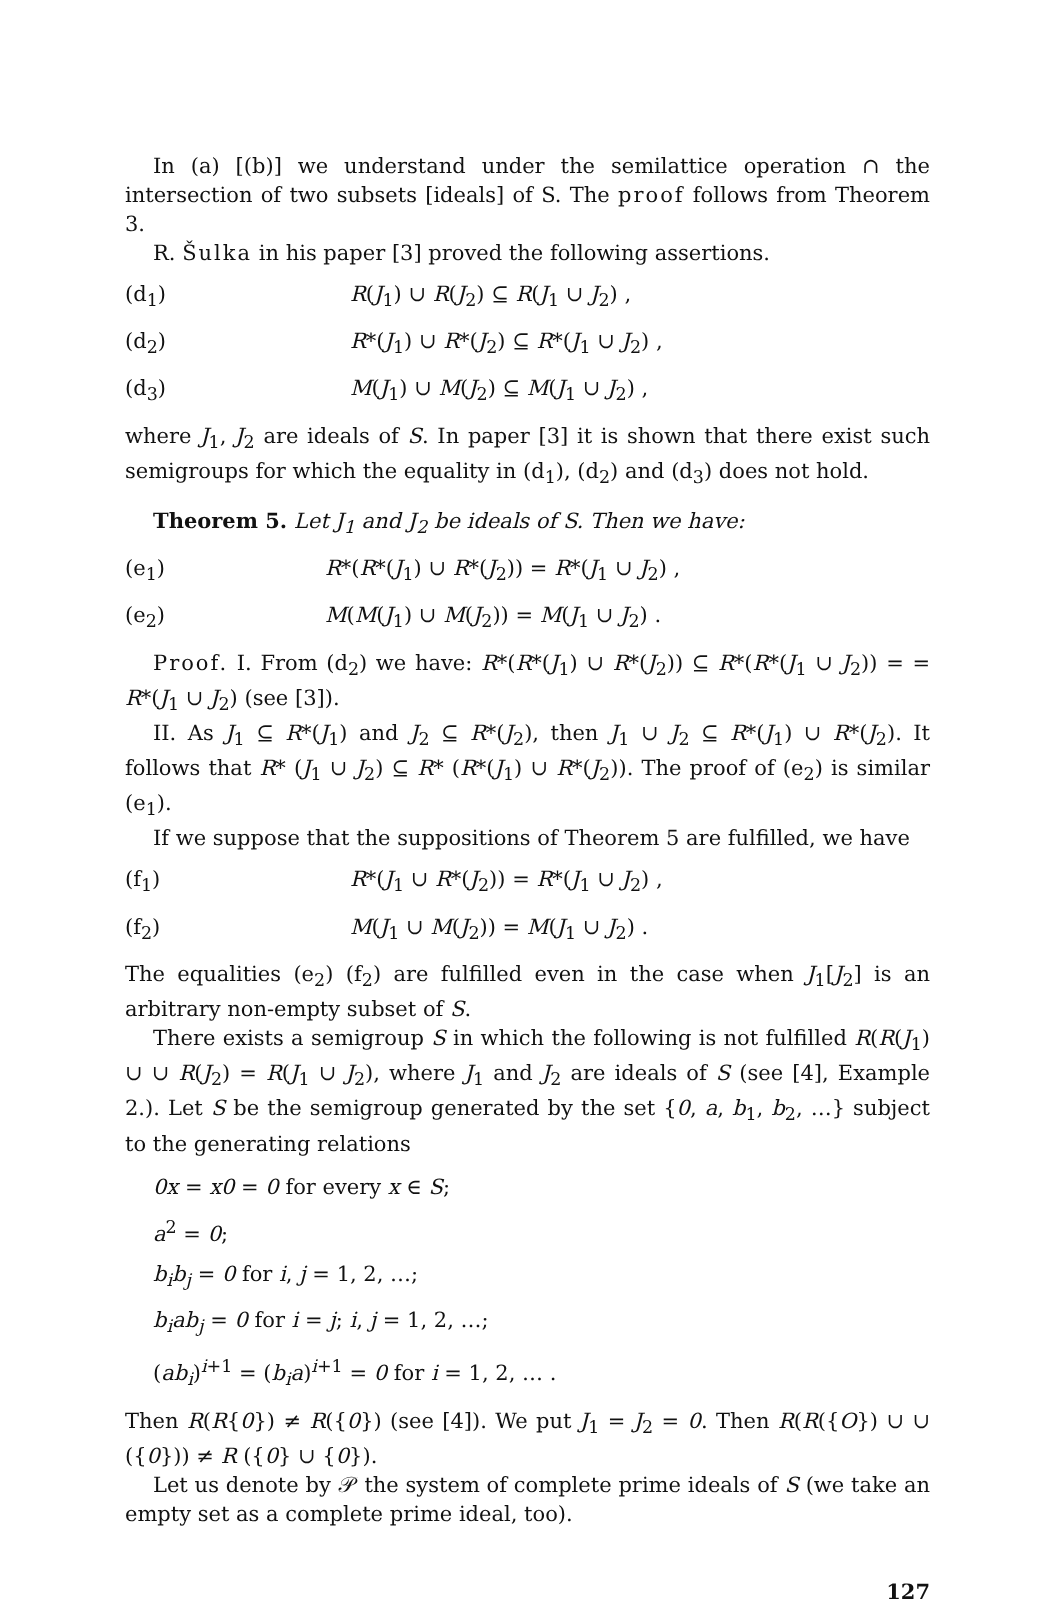In (a) [(b)] we understand under the semilattice operation ∩ the intersection of two subsets [ideals] of S. The proof follows from Theorem 3.
R. Šulka in his paper [3] proved the following assertions.
(d<sub>1</sub>) R(J<sub>1</sub>) ∪ R(J<sub>2</sub>) ⊆ R(J<sub>1</sub> ∪ J<sub>2</sub>) ,
(d<sub>2</sub>) R*(J<sub>1</sub>) ∪ R*(J<sub>2</sub>) ⊆ R*(J<sub>1</sub> ∪ J<sub>2</sub>) ,
(d<sub>3</sub>) M(J<sub>1</sub>) ∪ M(J<sub>2</sub>) ⊆ M(J<sub>1</sub> ∪ J<sub>2</sub>) ,
where J<sub>1</sub>, J<sub>2</sub> are ideals of S. In paper [3] it is shown that there exist such semigroups for which the equality in (d<sub>1</sub>), (d<sub>2</sub>) and (d<sub>3</sub>) does not hold.
Theorem 5. Let J<sub>1</sub> and J<sub>2</sub> be ideals of S. Then we have:
(e<sub>1</sub>) R*(R*(J<sub>1</sub>) ∪ R*(J<sub>2</sub>)) = R*(J<sub>1</sub> ∪ J<sub>2</sub>) ,
(e<sub>2</sub>) M(M(J<sub>1</sub>) ∪ M(J<sub>2</sub>)) = M(J<sub>1</sub> ∪ J<sub>2</sub>) .
Proof. I. From (d<sub>2</sub>) we have: R*(R*(J<sub>1</sub>) ∪ R*(J<sub>2</sub>)) ⊆ R*(R*(J<sub>1</sub> ∪ J<sub>2</sub>)) = = R*(J<sub>1</sub> ∪ J<sub>2</sub>) (see [3]).
II. As J<sub>1</sub> ⊆ R*(J<sub>1</sub>) and J<sub>2</sub> ⊆ R*(J<sub>2</sub>), then J<sub>1</sub> ∪ J<sub>2</sub> ⊆ R*(J<sub>1</sub>) ∪ R*(J<sub>2</sub>). It follows that R* (J<sub>1</sub> ∪ J<sub>2</sub>) ⊆ R* (R*(J<sub>1</sub>) ∪ R*(J<sub>2</sub>)). The proof of (e<sub>2</sub>) is similar (e<sub>1</sub>).
If we suppose that the suppositions of Theorem 5 are fulfilled, we have
(f<sub>1</sub>) R*(J<sub>1</sub> ∪ R*(J<sub>2</sub>)) = R*(J<sub>1</sub> ∪ J<sub>2</sub>) ,
(f<sub>2</sub>) M(J<sub>1</sub> ∪ M(J<sub>2</sub>)) = M(J<sub>1</sub> ∪ J<sub>2</sub>) .
The equalities (e<sub>2</sub>) (f<sub>2</sub>) are fulfilled even in the case when J<sub>1</sub>[J<sub>2</sub>] is an arbitrary non-empty subset of S.
There exists a semigroup S in which the following is not fulfilled R(R(J<sub>1</sub>) ∪ ∪ R(J<sub>2</sub>) = R(J<sub>1</sub> ∪ J<sub>2</sub>), where J<sub>1</sub> and J<sub>2</sub> are ideals of S (see [4], Example 2.). Let S be the semigroup generated by the set {0, a, b<sub>1</sub>, b<sub>2</sub>, …} subject to the generating relations
0x = x0 = 0 for every x ∈ S;
a<sup>2</sup> = 0;
b<sub>i</sub>b<sub>j</sub> = 0 for i, j = 1, 2, …;
b<sub>i</sub>ab<sub>j</sub> = 0 for i = j; i, j = 1, 2, …;
(ab<sub>i</sub>)<sup>i+1</sup> = (b<sub>i</sub>a)<sup>i+1</sup> = 0 for i = 1, 2, … .
Then R(R{0}) ≠ R({0}) (see [4]). We put J<sub>1</sub> = J<sub>2</sub> = 0. Then R(R({O}) ∪ ∪ ({0})) ≠ R ({0} ∪ {0}).
Let us denote by 𝒫 the system of complete prime ideals of S (we take an empty set as a complete prime ideal, too).
127